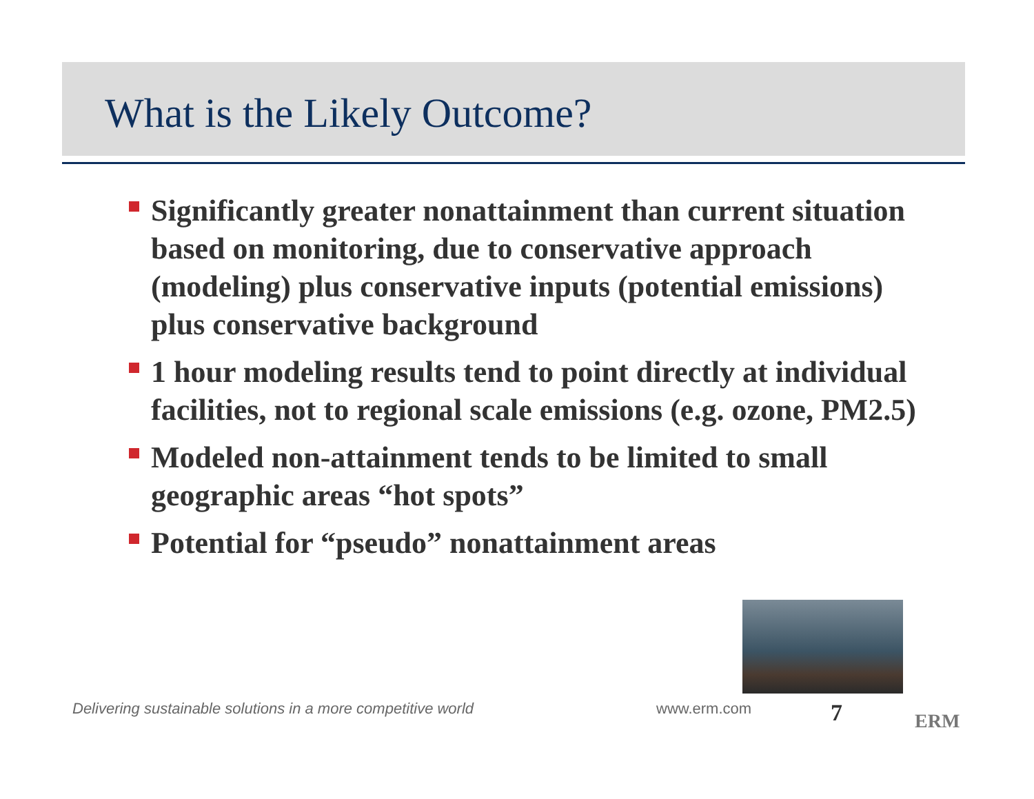What is the Likely Outcome?
Significantly greater nonattainment than current situation based on monitoring, due to conservative approach (modeling) plus conservative inputs (potential emissions) plus conservative background
1 hour modeling results tend to point directly at individual facilities, not to regional scale emissions (e.g. ozone, PM2.5)
Modeled non-attainment tends to be limited to small geographic areas “hot spots”
Potential for “pseudo” nonattainment areas
Delivering sustainable solutions in a more competitive world
www.erm.com 7 ERM